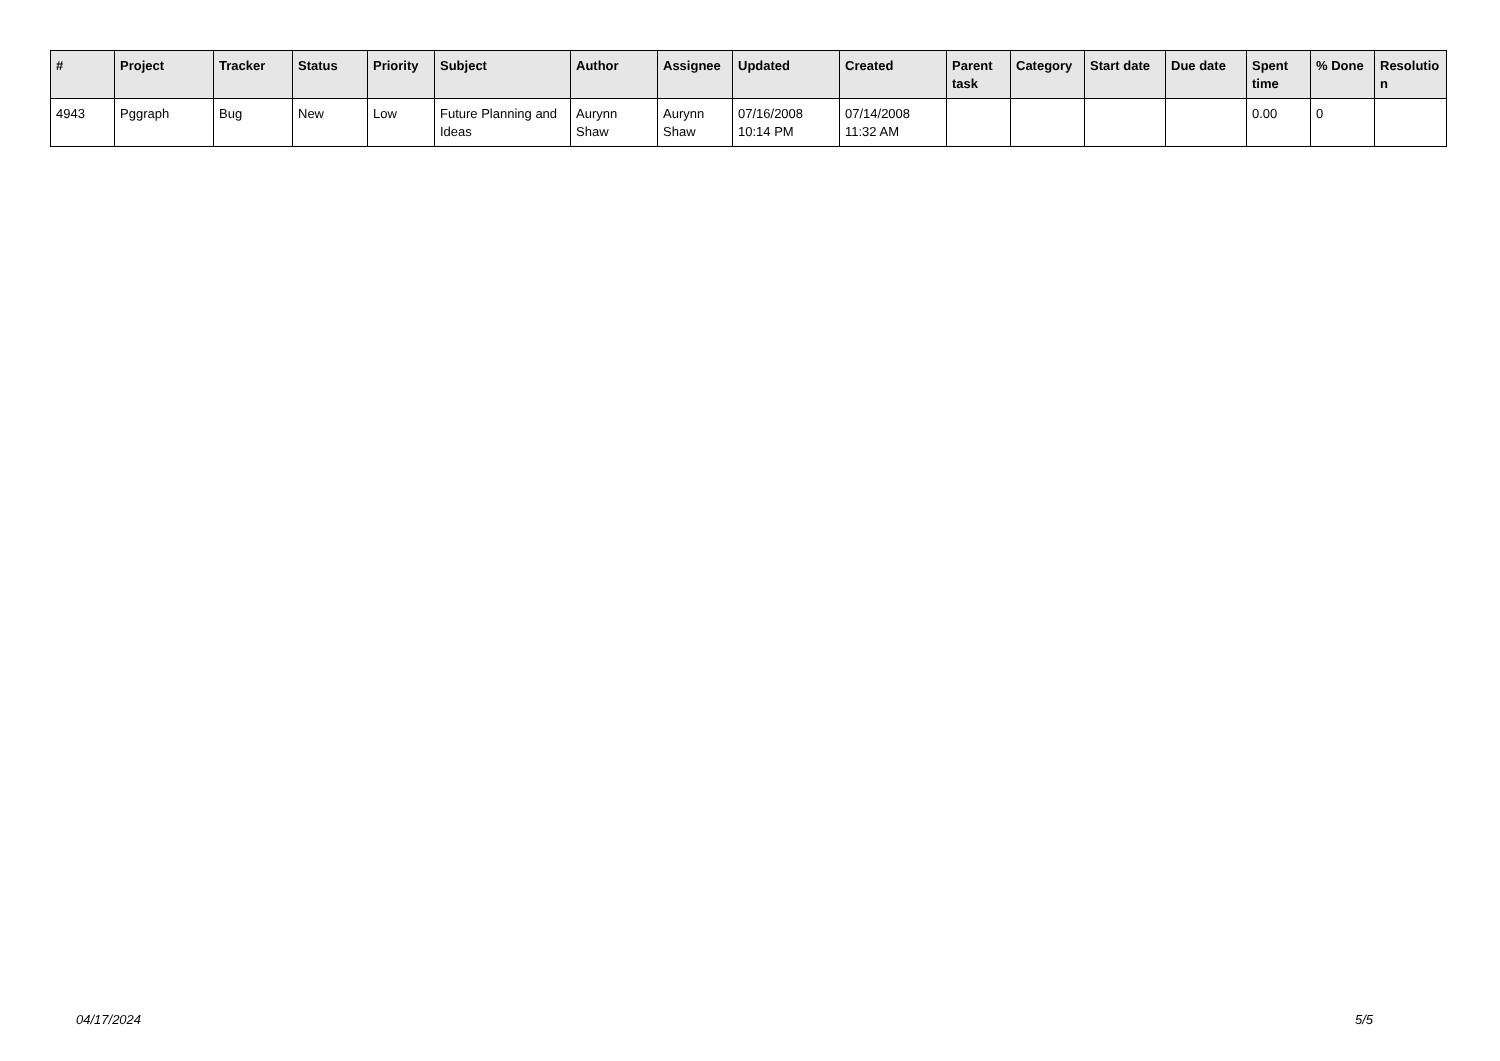| # | Project | Tracker | Status | Priority | Subject | Author | Assignee | Updated | Created | Parent task | Category | Start date | Due date | Spent time | % Done | Resolutio n |
| --- | --- | --- | --- | --- | --- | --- | --- | --- | --- | --- | --- | --- | --- | --- | --- | --- |
| 4943 | Pggraph | Bug | New | Low | Future Planning and Ideas | Aurynn Shaw | Aurynn Shaw | 07/16/2008 10:14 PM | 07/14/2008 11:32 AM | | | | | 0.00 | 0 | |
04/17/2024 5/5